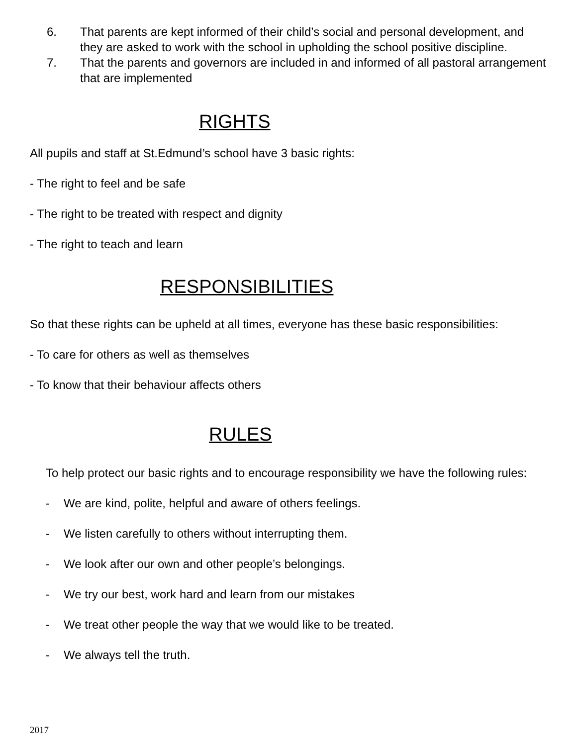6. That parents are kept informed of their child’s social and personal development, and they are asked to work with the school in upholding the school positive discipline.
7. That the parents and governors are included in and informed of all pastoral arrangement that are implemented
RIGHTS
All pupils and staff at St.Edmund’s school have 3 basic rights:
- The right to feel and be safe
- The right to be treated with respect and dignity
- The right to teach and learn
RESPONSIBILITIES
So that these rights can be upheld at all times, everyone has these basic responsibilities:
- To care for others as well as themselves
- To know that their behaviour affects others
RULES
To help protect our basic rights and to encourage responsibility we have the following rules:
- We are kind, polite, helpful and aware of others feelings.
- We listen carefully to others without interrupting them.
- We look after our own and other people’s belongings.
- We try our best, work hard and learn from our mistakes
- We treat other people the way that we would like to be treated.
- We always tell the truth.
2017